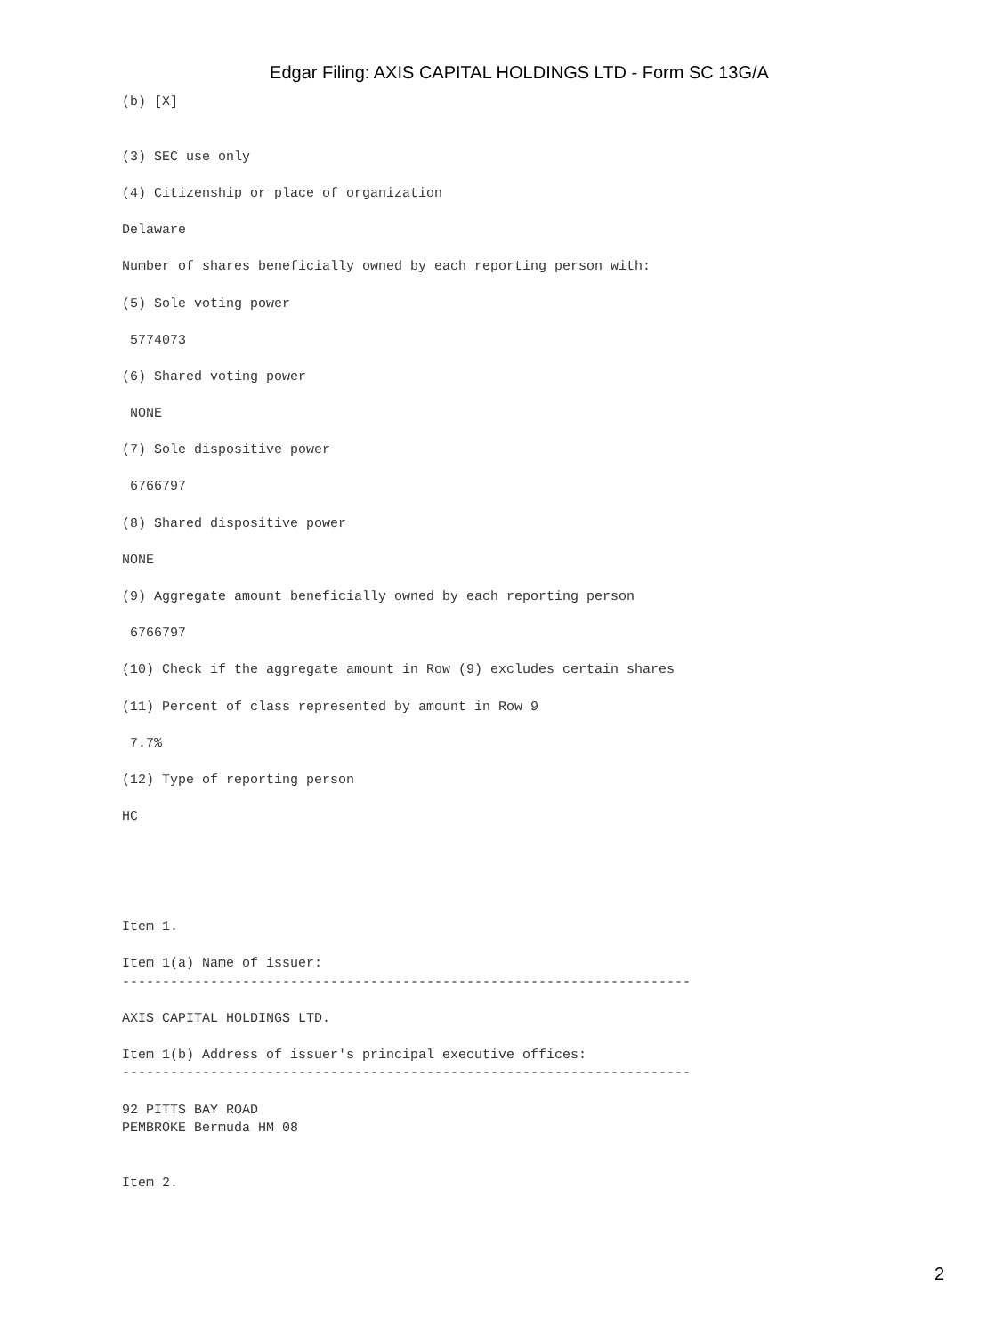Edgar Filing: AXIS CAPITAL HOLDINGS LTD - Form SC 13G/A
(b) [X]


(3) SEC use only

(4) Citizenship or place of organization

Delaware

Number of shares beneficially owned by each reporting person with:

(5) Sole voting power

 5774073

(6) Shared voting power

 NONE

(7) Sole dispositive power

 6766797

(8) Shared dispositive power

NONE

(9) Aggregate amount beneficially owned by each reporting person

 6766797

(10) Check if the aggregate amount in Row (9) excludes certain shares

(11) Percent of class represented by amount in Row 9

 7.7%

(12) Type of reporting person

HC





Item 1.

Item 1(a) Name of issuer:
-----------------------------------------------------------------------

AXIS CAPITAL HOLDINGS LTD.

Item 1(b) Address of issuer's principal executive offices:
-----------------------------------------------------------------------

92 PITTS BAY ROAD
PEMBROKE Bermuda HM 08


Item 2.
2